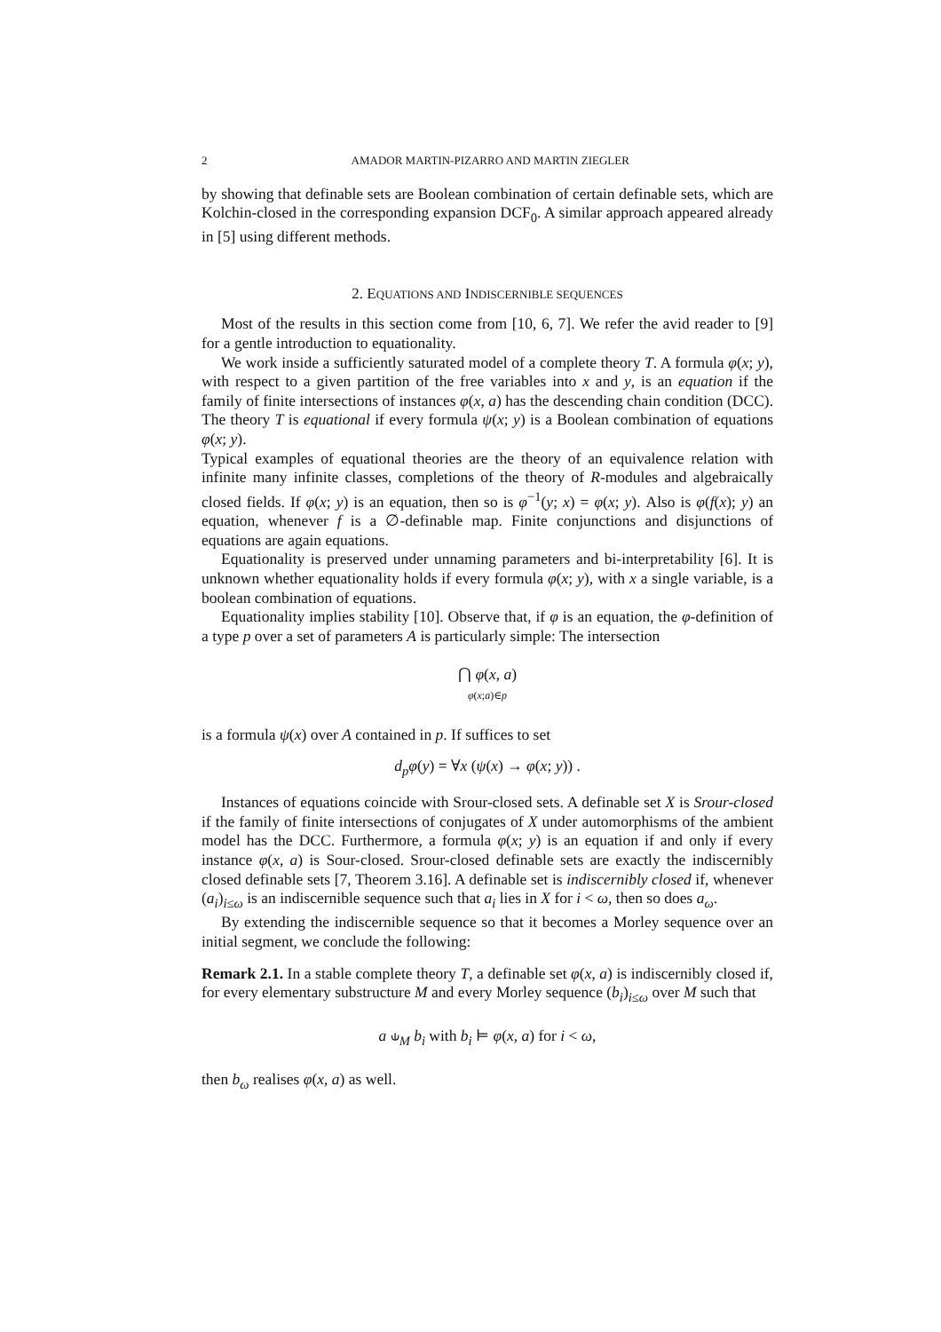2 AMADOR MARTIN-PIZARRO AND MARTIN ZIEGLER
by showing that definable sets are Boolean combination of certain definable sets, which are Kolchin-closed in the corresponding expansion DCF<sub>0</sub>. A similar approach appeared already in [5] using different methods.
2. EQUATIONS AND INDISCERNIBLE SEQUENCES
Most of the results in this section come from [10, 6, 7]. We refer the avid reader to [9] for a gentle introduction to equationality.
We work inside a sufficiently saturated model of a complete theory T. A formula φ(x; y), with respect to a given partition of the free variables into x and y, is an equation if the family of finite intersections of instances φ(x, a) has the descending chain condition (DCC). The theory T is equational if every formula ψ(x; y) is a Boolean combination of equations φ(x; y).
Typical examples of equational theories are the theory of an equivalence relation with infinite many infinite classes, completions of the theory of R-modules and algebraically closed fields. If φ(x; y) is an equation, then so is φ<sup>−1</sup>(y; x) = φ(x; y). Also is φ(f(x); y) an equation, whenever f is a ∅-definable map. Finite conjunctions and disjunctions of equations are again equations.
Equationality is preserved under unnaming parameters and bi-interpretability [6]. It is unknown whether equationality holds if every formula φ(x; y), with x a single variable, is a boolean combination of equations.
Equationality implies stability [10]. Observe that, if φ is an equation, the φ-definition of a type p over a set of parameters A is particularly simple: The intersection
⋂ φ(x, a)
φ(x;a)∈p
is a formula ψ(x) over A contained in p. If suffices to set
d<sub>p</sub>φ(y) = ∀x (ψ(x) → φ(x; y)) .
Instances of equations coincide with Srour-closed sets. A definable set X is Srour-closed if the family of finite intersections of conjugates of X under automorphisms of the ambient model has the DCC. Furthermore, a formula φ(x; y) is an equation if and only if every instance φ(x, a) is Sour-closed. Srour-closed definable sets are exactly the indiscernibly closed definable sets [7, Theorem 3.16]. A definable set is indiscernibly closed if, whenever (a<sub>i</sub>)<sub>i≤ω</sub> is an indiscernible sequence such that a<sub>i</sub> lies in X for i < ω, then so does a<sub>ω</sub>.
By extending the indiscernible sequence so that it becomes a Morley sequence over an initial segment, we conclude the following:
Remark 2.1. In a stable complete theory T, a definable set φ(x, a) is indiscernibly closed if, for every elementary substructure M and every Morley sequence (b<sub>i</sub>)<sub>i≤ω</sub> over M such that
a ⫝<sub>M</sub> b<sub>i</sub> with b<sub>i</sub> ⊨ φ(x, a) for i < ω,
then b<sub>ω</sub> realises φ(x, a) as well.